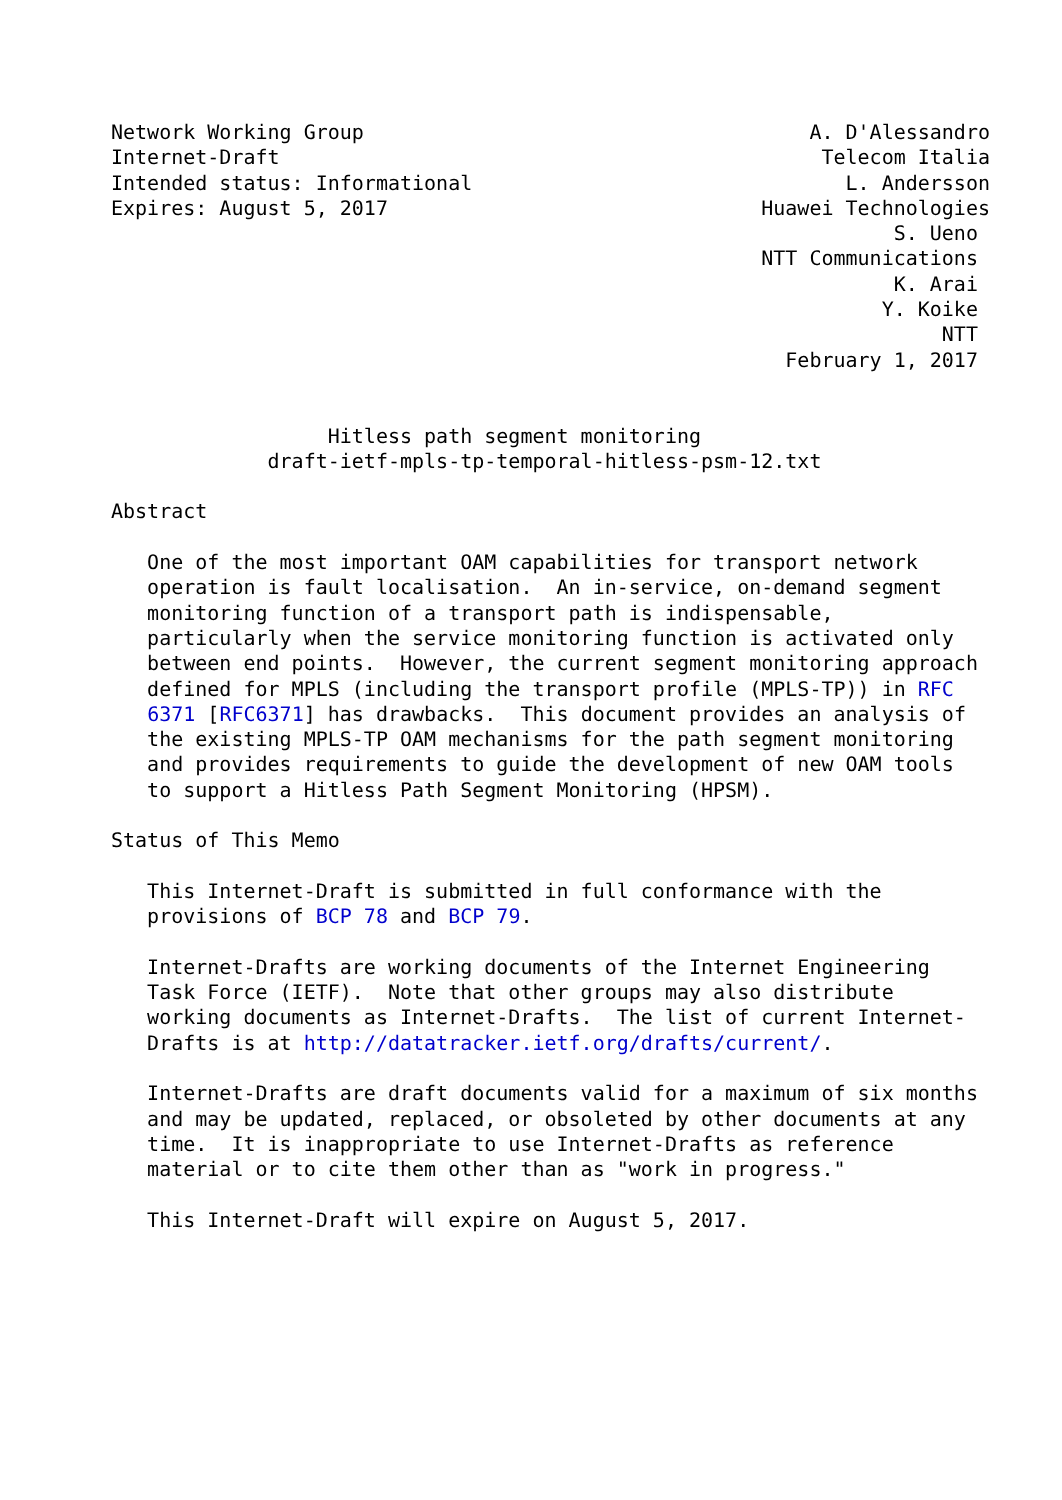Network Working Group                                     A. D'Alessandro
Internet-Draft                                             Telecom Italia
Intended status: Informational                               L. Andersson
Expires: August 5, 2017                               Huawei Technologies
                                                                 S. Ueno
                                                      NTT Communications
                                                                 K. Arai
                                                                Y. Koike
                                                                     NTT
                                                        February 1, 2017


                  Hitless path segment monitoring
             draft-ietf-mpls-tp-temporal-hitless-psm-12.txt

Abstract

   One of the most important OAM capabilities for transport network
   operation is fault localisation.  An in-service, on-demand segment
   monitoring function of a transport path is indispensable,
   particularly when the service monitoring function is activated only
   between end points.  However, the current segment monitoring approach
   defined for MPLS (including the transport profile (MPLS-TP)) in RFC
   6371 [RFC6371] has drawbacks.  This document provides an analysis of
   the existing MPLS-TP OAM mechanisms for the path segment monitoring
   and provides requirements to guide the development of new OAM tools
   to support a Hitless Path Segment Monitoring (HPSM).

Status of This Memo

   This Internet-Draft is submitted in full conformance with the
   provisions of BCP 78 and BCP 79.

   Internet-Drafts are working documents of the Internet Engineering
   Task Force (IETF).  Note that other groups may also distribute
   working documents as Internet-Drafts.  The list of current Internet-
   Drafts is at http://datatracker.ietf.org/drafts/current/.

   Internet-Drafts are draft documents valid for a maximum of six months
   and may be updated, replaced, or obsoleted by other documents at any
   time.  It is inappropriate to use Internet-Drafts as reference
   material or to cite them other than as "work in progress."

   This Internet-Draft will expire on August 5, 2017.